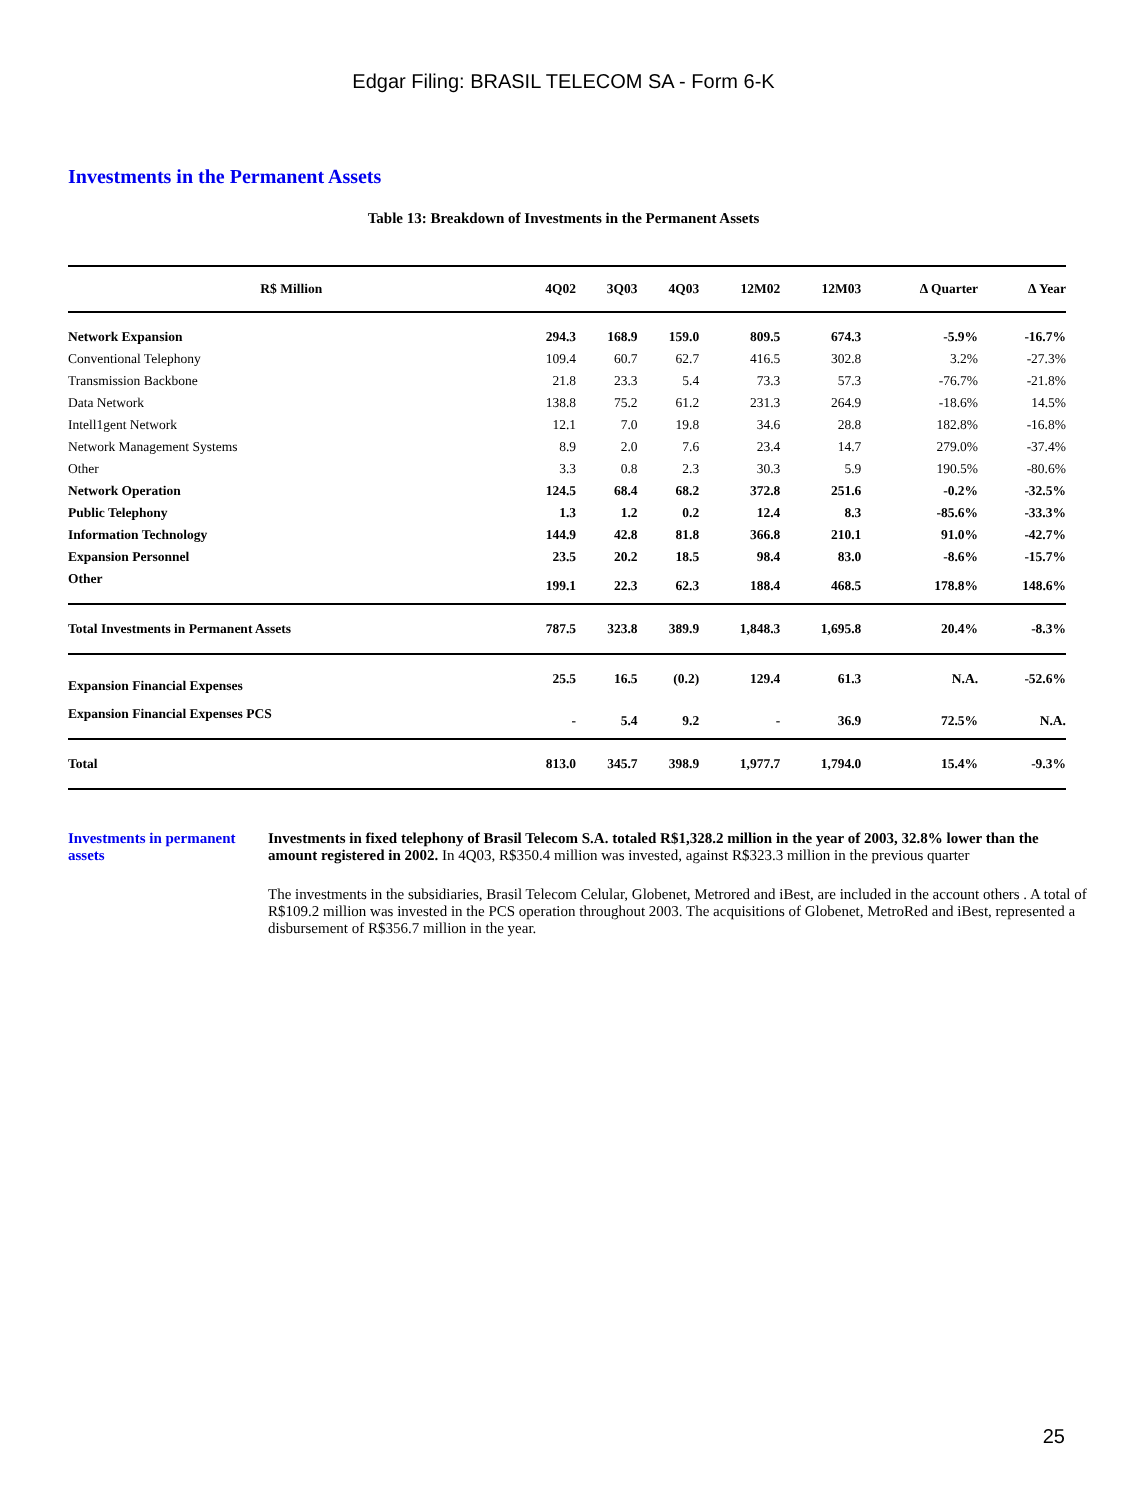Edgar Filing: BRASIL TELECOM SA - Form 6-K
Investments in the Permanent Assets
Table 13: Breakdown of Investments in the Permanent Assets
| R$ Million | 4Q02 | 3Q03 | 4Q03 | 12M02 | 12M03 | Δ Quarter | Δ Year |
| --- | --- | --- | --- | --- | --- | --- | --- |
| Network Expansion | 294.3 | 168.9 | 159.0 | 809.5 | 674.3 | -5.9% | -16.7% |
| Conventional Telephony | 109.4 | 60.7 | 62.7 | 416.5 | 302.8 | 3.2% | -27.3% |
| Transmission Backbone | 21.8 | 23.3 | 5.4 | 73.3 | 57.3 | -76.7% | -21.8% |
| Data Network | 138.8 | 75.2 | 61.2 | 231.3 | 264.9 | -18.6% | 14.5% |
| Intell1gent Network | 12.1 | 7.0 | 19.8 | 34.6 | 28.8 | 182.8% | -16.8% |
| Network Management Systems | 8.9 | 2.0 | 7.6 | 23.4 | 14.7 | 279.0% | -37.4% |
| Other | 3.3 | 0.8 | 2.3 | 30.3 | 5.9 | 190.5% | -80.6% |
| Network Operation | 124.5 | 68.4 | 68.2 | 372.8 | 251.6 | -0.2% | -32.5% |
| Public Telephony | 1.3 | 1.2 | 0.2 | 12.4 | 8.3 | -85.6% | -33.3% |
| Information Technology | 144.9 | 42.8 | 81.8 | 366.8 | 210.1 | 91.0% | -42.7% |
| Expansion Personnel | 23.5 | 20.2 | 18.5 | 98.4 | 83.0 | -8.6% | -15.7% |
| Other | 199.1 | 22.3 | 62.3 | 188.4 | 468.5 | 178.8% | 148.6% |
| Total Investments in Permanent Assets | 787.5 | 323.8 | 389.9 | 1,848.3 | 1,695.8 | 20.4% | -8.3% |
| Expansion Financial Expenses | 25.5 | 16.5 | (0.2) | 129.4 | 61.3 | N.A. | -52.6% |
| Expansion Financial Expenses PCS | - | 5.4 | 9.2 | - | 36.9 | 72.5% | N.A. |
| Total | 813.0 | 345.7 | 398.9 | 1,977.7 | 1,794.0 | 15.4% | -9.3% |
Investments in permanent assets
Investments in fixed telephony of Brasil Telecom S.A. totaled R$1,328.2 million in the year of 2003, 32.8% lower than the amount registered in 2002. In 4Q03, R$350.4 million was invested, against R$323.3 million in the previous quarter
The investments in the subsidiaries, Brasil Telecom Celular, Globenet, Metrored and iBest, are included in the account others . A total of R$109.2 million was invested in the PCS operation throughout 2003. The acquisitions of Globenet, MetroRed and iBest, represented a disbursement of R$356.7 million in the year.
25